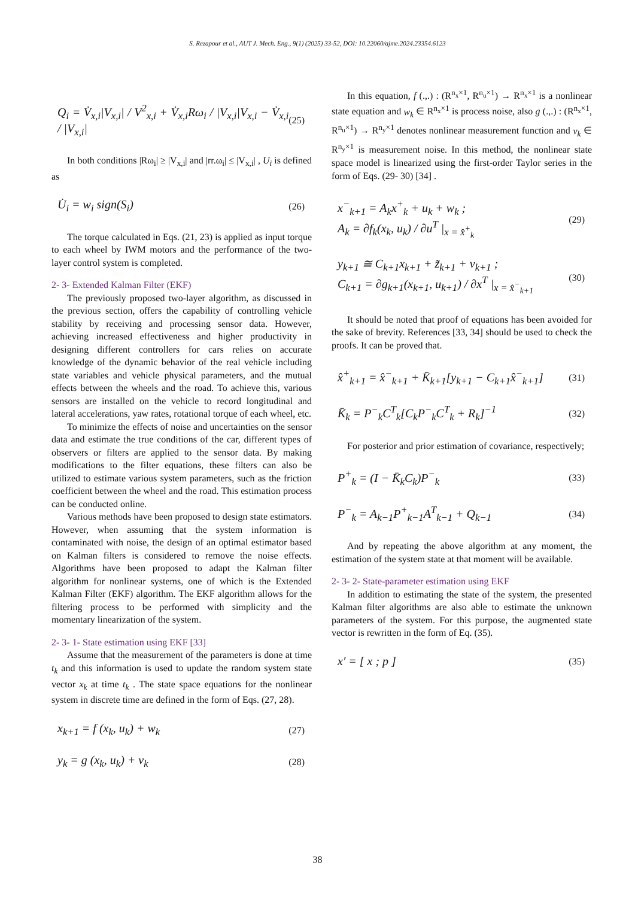S. Rezapour et al., AUT J. Mech. Eng., 9(1) (2025) 33-52, DOI: 10.22060/ajme.2024.23354.6123
Q<sub>i</sub> = V̇<sub>x,i</sub>|V<sub>x,i</sub>| / V<sup>2</sup><sub>x,i</sub> + V̇<sub>x,i</sub>Rω<sub>i</sub> / |V<sub>x,i</sub>|V<sub>x,i</sub> − V̇<sub>x,i</sub> / |V<sub>x,i</sub>|
(25)
In both conditions |Rω<sub>i</sub>| ≥ |V<sub>x,i</sub>| and |rr.ω<sub>i</sub>| ≤ |V<sub>x,i</sub>| , U<sub>i</sub> is defined as
U̇<sub>i</sub> = w<sub>i</sub> sign(S<sub>i</sub>)
(26)
The torque calculated in Eqs. (21, 23) is applied as input torque to each wheel by IWM motors and the performance of the two-layer control system is completed.
2- 3- Extended Kalman Filter (EKF)
The previously proposed two-layer algorithm, as discussed in the previous section, offers the capability of controlling vehicle stability by receiving and processing sensor data. However, achieving increased effectiveness and higher productivity in designing different controllers for cars relies on accurate knowledge of the dynamic behavior of the real vehicle including state variables and vehicle physical parameters, and the mutual effects between the wheels and the road. To achieve this, various sensors are installed on the vehicle to record longitudinal and lateral accelerations, yaw rates, rotational torque of each wheel, etc.
To minimize the effects of noise and uncertainties on the sensor data and estimate the true conditions of the car, different types of observers or filters are applied to the sensor data. By making modifications to the filter equations, these filters can also be utilized to estimate various system parameters, such as the friction coefficient between the wheel and the road. This estimation process can be conducted online.
Various methods have been proposed to design state estimators. However, when assuming that the system information is contaminated with noise, the design of an optimal estimator based on Kalman filters is considered to remove the noise effects. Algorithms have been proposed to adapt the Kalman filter algorithm for nonlinear systems, one of which is the Extended Kalman Filter (EKF) algorithm. The EKF algorithm allows for the filtering process to be performed with simplicity and the momentary linearization of the system.
2- 3- 1- State estimation using EKF [33]
Assume that the measurement of the parameters is done at time t<sub>k</sub> and this information is used to update the random system state vector x<sub>k</sub> at time t<sub>k</sub> . The state space equations for the nonlinear system in discrete time are defined in the form of Eqs. (27, 28).
x<sub>k+1</sub> = f (x<sub>k</sub>, u<sub>k</sub>) + w<sub>k</sub>
(27)
y<sub>k</sub> = g (x<sub>k</sub>, u<sub>k</sub>) + v<sub>k</sub>
(28)
In this equation, f (.,.) : (R<sup>n<sub>x</sub>×1</sup>, R<sup>n<sub>u</sub>×1</sup>) → R<sup>n<sub>x</sub>×1</sup> is a nonlinear state equation and w<sub>k</sub> ∈ R<sup>n<sub>x</sub>×1</sup> is process noise, also g (.,.) : (R<sup>n<sub>x</sub>×1</sup>, R<sup>n<sub>u</sub>×1</sup>) → R<sup>n<sub>y</sub>×1</sup> denotes nonlinear measurement function and v<sub>k</sub> ∈ R<sup>n<sub>y</sub>×1</sup> is measurement noise. In this method, the nonlinear state space model is linearized using the first-order Taylor series in the form of Eqs. (29- 30) [34] .
x<sup>−</sup><sub>k+1</sub> = A<sub>k</sub>x<sup>+</sup><sub>k</sub> + u<sub>k</sub> + w<sub>k</sub> ;
A<sub>k</sub> = ∂f<sub>k</sub>(x<sub>k</sub>, u<sub>k</sub>) / ∂u<sup>T</sup> |<sub>x = x̂<sup>+</sup><sub>k</sub></sub>
(29)
y<sub>k+1</sub> ≅ C<sub>k+1</sub>x<sub>k+1</sub> + z̃<sub>k+1</sub> + v<sub>k+1</sub> ;
C<sub>k+1</sub> = ∂g<sub>k+1</sub>(x<sub>k+1</sub>, u<sub>k+1</sub>) / ∂x<sup>T</sup> |<sub>x = x̂<sup>−</sup><sub>k+1</sub></sub>
(30)
It should be noted that proof of equations has been avoided for the sake of brevity. References [33, 34] should be used to check the proofs. It can be proved that.
x̂<sup>+</sup><sub>k+1</sub> = x̂<sup>−</sup><sub>k+1</sub> + K̄<sub>k+1</sub>[y<sub>k+1</sub> − C<sub>k+1</sub>x̂<sup>−</sup><sub>k+1</sub>]
(31)
K̄<sub>k</sub> = P<sup>−</sup><sub>k</sub>C<sup>T</sup><sub>k</sub>[C<sub>k</sub>P<sup>−</sup><sub>k</sub>C<sup>T</sup><sub>k</sub> + R<sub>k</sub>]<sup>−1</sup>
(32)
For posterior and prior estimation of covariance, respectively;
P<sup>+</sup><sub>k</sub> = (I − K̄<sub>k</sub>C<sub>k</sub>)P<sup>−</sup><sub>k</sub>
(33)
P<sup>−</sup><sub>k</sub> = A<sub>k−1</sub>P<sup>+</sup><sub>k−1</sub>A<sup>T</sup><sub>k−1</sub> + Q<sub>k−1</sub>
(34)
And by repeating the above algorithm at any moment, the estimation of the system state at that moment will be available.
2- 3- 2- State-parameter estimation using EKF
In addition to estimating the state of the system, the presented Kalman filter algorithms are also able to estimate the unknown parameters of the system. For this purpose, the augmented state vector is rewritten in the form of Eq. (35).
x′ = [ x ; p ]
(35)
38